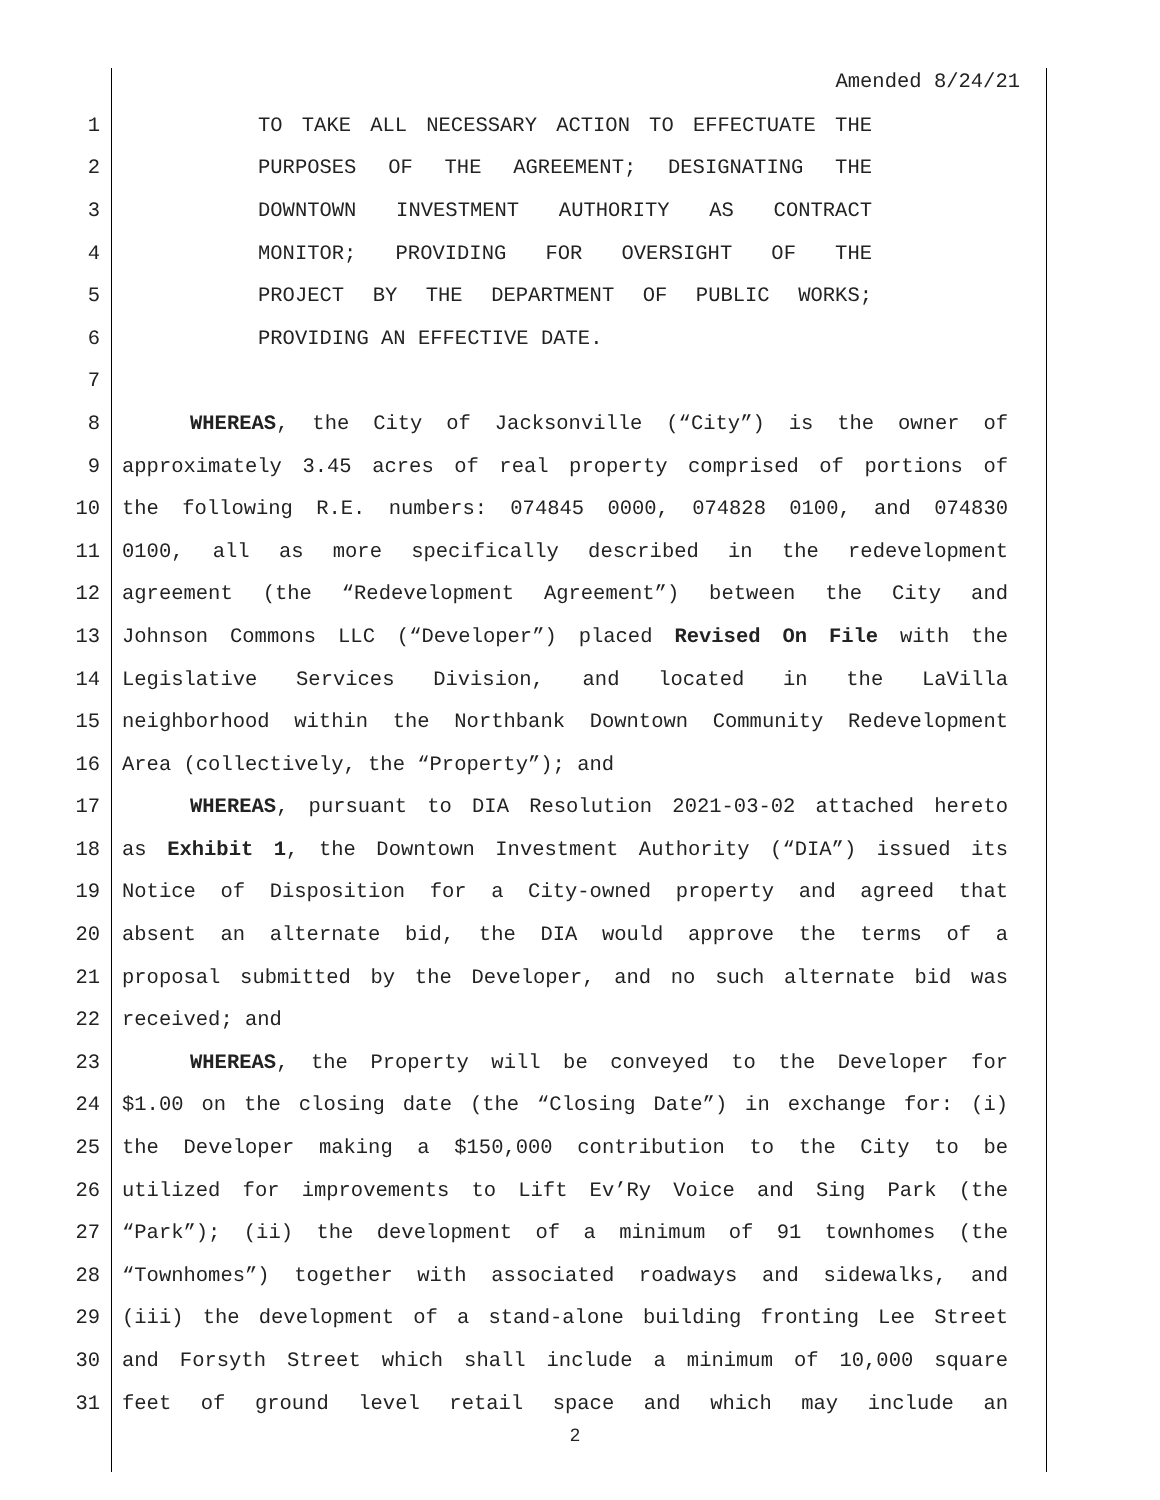Amended 8/24/21
1 TO TAKE ALL NECESSARY ACTION TO EFFECTUATE THE
2 PURPOSES OF THE AGREEMENT; DESIGNATING THE
3 DOWNTOWN INVESTMENT AUTHORITY AS CONTRACT
4 MONITOR; PROVIDING FOR OVERSIGHT OF THE
5 PROJECT BY THE DEPARTMENT OF PUBLIC WORKS;
6 PROVIDING AN EFFECTIVE DATE.
7
8 WHEREAS, the City of Jacksonville (“City”) is the owner of
9 approximately 3.45 acres of real property comprised of portions of
10 the following R.E. numbers: 074845 0000, 074828 0100, and 074830
11 0100, all as more specifically described in the redevelopment
12 agreement (the “Redevelopment Agreement”) between the City and
13 Johnson Commons LLC (“Developer”) placed Revised On File with the
14 Legislative Services Division, and located in the LaVilla
15 neighborhood within the Northbank Downtown Community Redevelopment
16 Area (collectively, the “Property”); and
17 WHEREAS, pursuant to DIA Resolution 2021-03-02 attached hereto
18 as Exhibit 1, the Downtown Investment Authority (“DIA”) issued its
19 Notice of Disposition for a City-owned property and agreed that
20 absent an alternate bid, the DIA would approve the terms of a
21 proposal submitted by the Developer, and no such alternate bid was
22 received; and
23 WHEREAS, the Property will be conveyed to the Developer for
24 $1.00 on the closing date (the “Closing Date”) in exchange for: (i)
25 the Developer making a $150,000 contribution to the City to be
26 utilized for improvements to Lift Ev’Ry Voice and Sing Park (the
27 “Park”); (ii) the development of a minimum of 91 townhomes (the
28 “Townhomes”) together with associated roadways and sidewalks, and
29 (iii) the development of a stand-alone building fronting Lee Street
30 and Forsyth Street which shall include a minimum of 10,000 square
31 feet of ground level retail space and which may include an
2